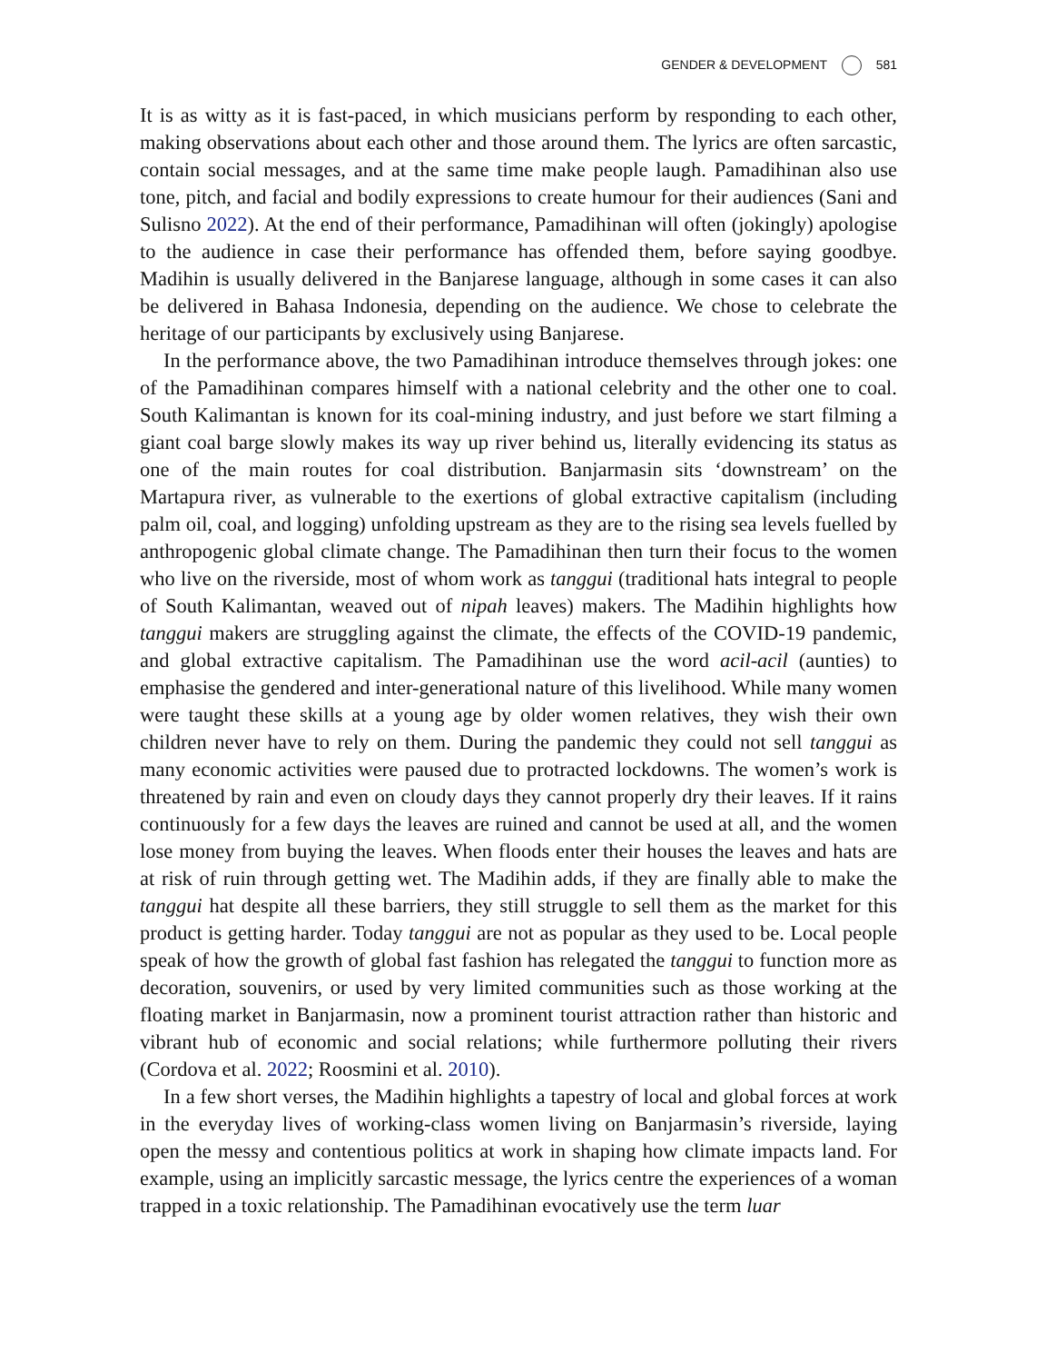GENDER & DEVELOPMENT 581
It is as witty as it is fast-paced, in which musicians perform by responding to each other, making observations about each other and those around them. The lyrics are often sarcastic, contain social messages, and at the same time make people laugh. Pamadihinan also use tone, pitch, and facial and bodily expressions to create humour for their audiences (Sani and Sulisno 2022). At the end of their performance, Pamadihinan will often (jokingly) apologise to the audience in case their performance has offended them, before saying goodbye. Madihin is usually delivered in the Banjarese language, although in some cases it can also be delivered in Bahasa Indonesia, depending on the audience. We chose to celebrate the heritage of our participants by exclusively using Banjarese.
In the performance above, the two Pamadihinan introduce themselves through jokes: one of the Pamadihinan compares himself with a national celebrity and the other one to coal. South Kalimantan is known for its coal-mining industry, and just before we start filming a giant coal barge slowly makes its way up river behind us, literally evidencing its status as one of the main routes for coal distribution. Banjarmasin sits ‘downstream’ on the Martapura river, as vulnerable to the exertions of global extractive capitalism (including palm oil, coal, and logging) unfolding upstream as they are to the rising sea levels fuelled by anthropogenic global climate change. The Pamadihinan then turn their focus to the women who live on the riverside, most of whom work as tanggui (traditional hats integral to people of South Kalimantan, weaved out of nipah leaves) makers. The Madihin highlights how tanggui makers are struggling against the climate, the effects of the COVID-19 pandemic, and global extractive capitalism. The Pamadihinan use the word acil-acil (aunties) to emphasise the gendered and inter-generational nature of this livelihood. While many women were taught these skills at a young age by older women relatives, they wish their own children never have to rely on them. During the pandemic they could not sell tanggui as many economic activities were paused due to protracted lockdowns. The women’s work is threatened by rain and even on cloudy days they cannot properly dry their leaves. If it rains continuously for a few days the leaves are ruined and cannot be used at all, and the women lose money from buying the leaves. When floods enter their houses the leaves and hats are at risk of ruin through getting wet. The Madihin adds, if they are finally able to make the tanggui hat despite all these barriers, they still struggle to sell them as the market for this product is getting harder. Today tanggui are not as popular as they used to be. Local people speak of how the growth of global fast fashion has relegated the tanggui to function more as decoration, souvenirs, or used by very limited communities such as those working at the floating market in Banjarmasin, now a prominent tourist attraction rather than historic and vibrant hub of economic and social relations; while furthermore polluting their rivers (Cordova et al. 2022; Roosmini et al. 2010).
In a few short verses, the Madihin highlights a tapestry of local and global forces at work in the everyday lives of working-class women living on Banjarmasin’s riverside, laying open the messy and contentious politics at work in shaping how climate impacts land. For example, using an implicitly sarcastic message, the lyrics centre the experiences of a woman trapped in a toxic relationship. The Pamadihinan evocatively use the term luar